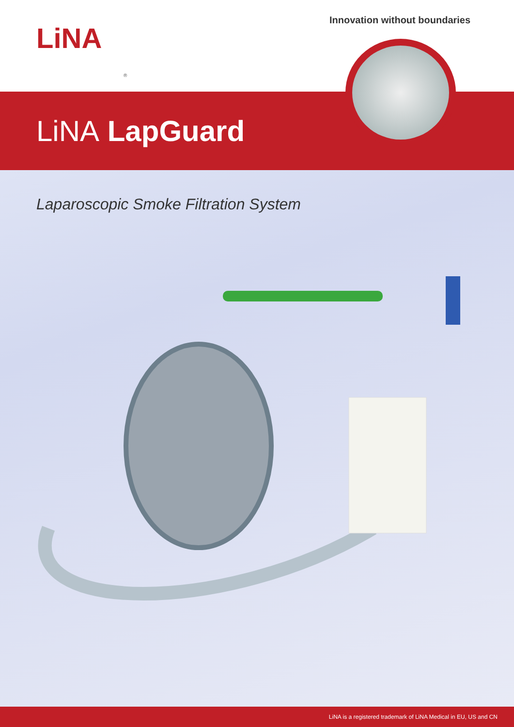LiNA
®
Innovation without boundaries
LiNA LapGuard
Laparoscopic Smoke Filtration System
LiNA is a registered trademark of LiNA Medical in EU, US and CN